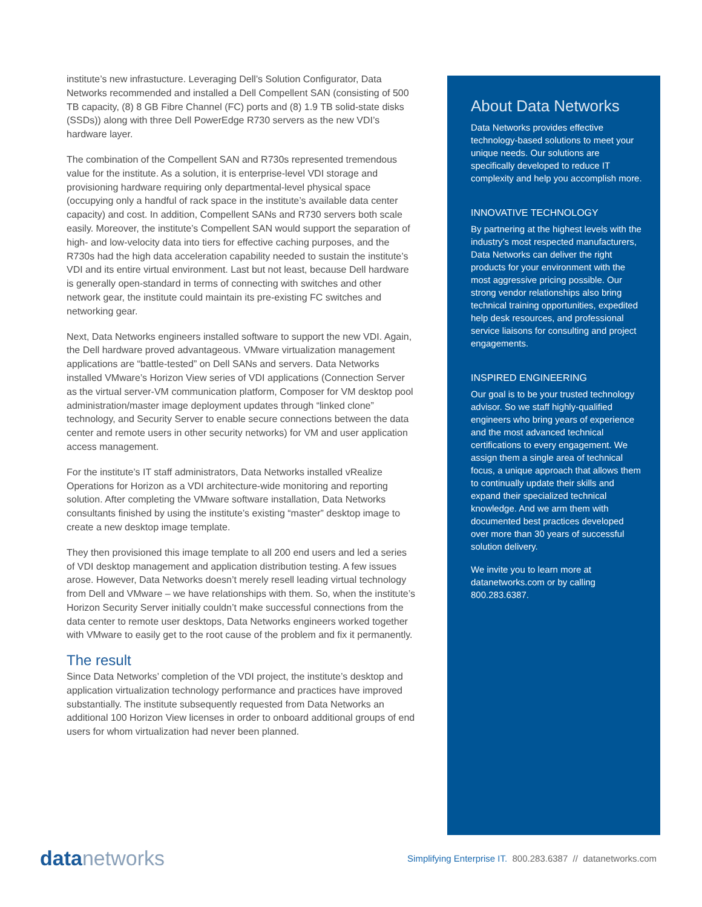institute’s new infrastucture. Leveraging Dell’s Solution Configurator, Data Networks recommended and installed a Dell Compellent SAN (consisting of 500 TB capacity, (8) 8 GB Fibre Channel (FC) ports and (8) 1.9 TB solid-state disks (SSDs)) along with three Dell PowerEdge R730 servers as the new VDI’s hardware layer.
The combination of the Compellent SAN and R730s represented tremendous value for the institute. As a solution, it is enterprise-level VDI storage and provisioning hardware requiring only departmental-level physical space (occupying only a handful of rack space in the institute’s available data center capacity) and cost. In addition, Compellent SANs and R730 servers both scale easily. Moreover, the institute’s Compellent SAN would support the separation of high- and low-velocity data into tiers for effective caching purposes, and the R730s had the high data acceleration capability needed to sustain the institute’s VDI and its entire virtual environment. Last but not least, because Dell hardware is generally open-standard in terms of connecting with switches and other network gear, the institute could maintain its pre-existing FC switches and networking gear.
Next, Data Networks engineers installed software to support the new VDI. Again, the Dell hardware proved advantageous. VMware virtualization management applications are “battle-tested” on Dell SANs and servers. Data Networks installed VMware’s Horizon View series of VDI applications (Connection Server as the virtual server-VM communication platform, Composer for VM desktop pool administration/master image deployment updates through “linked clone” technology, and Security Server to enable secure connections between the data center and remote users in other security networks) for VM and user application access management.
For the institute’s IT staff administrators, Data Networks installed vRealize Operations for Horizon as a VDI architecture-wide monitoring and reporting solution. After completing the VMware software installation, Data Networks consultants finished by using the institute’s existing “master” desktop image to create a new desktop image template.
They then provisioned this image template to all 200 end users and led a series of VDI desktop management and application distribution testing. A few issues arose. However, Data Networks doesn’t merely resell leading virtual technology from Dell and VMware – we have relationships with them. So, when the institute’s Horizon Security Server initially couldn’t make successful connections from the data center to remote user desktops, Data Networks engineers worked together with VMware to easily get to the root cause of the problem and fix it permanently.
The result
Since Data Networks’ completion of the VDI project, the institute’s desktop and application virtualization technology performance and practices have improved substantially. The institute subsequently requested from Data Networks an additional 100 Horizon View licenses in order to onboard additional groups of end users for whom virtualization had never been planned.
About Data Networks
Data Networks provides effective technology-based solutions to meet your unique needs. Our solutions are specifically developed to reduce IT complexity and help you accomplish more.
INNOVATIVE TECHNOLOGY
By partnering at the highest levels with the industry’s most respected manufacturers, Data Networks can deliver the right products for your environment with the most aggressive pricing possible. Our strong vendor relationships also bring technical training opportunities, expedited help desk resources, and professional service liaisons for consulting and project engagements.
INSPIRED ENGINEERING
Our goal is to be your trusted technology advisor. So we staff highly-qualified engineers who bring years of experience and the most advanced technical certifications to every engagement. We assign them a single area of technical focus, a unique approach that allows them to continually update their skills and expand their specialized technical knowledge. And we arm them with documented best practices developed over more than 30 years of successful solution delivery.
We invite you to learn more at datanetworks.com or by calling 800.283.6387.
data networks
Simplifying Enterprise IT. 800.283.6387 // datanetworks.com